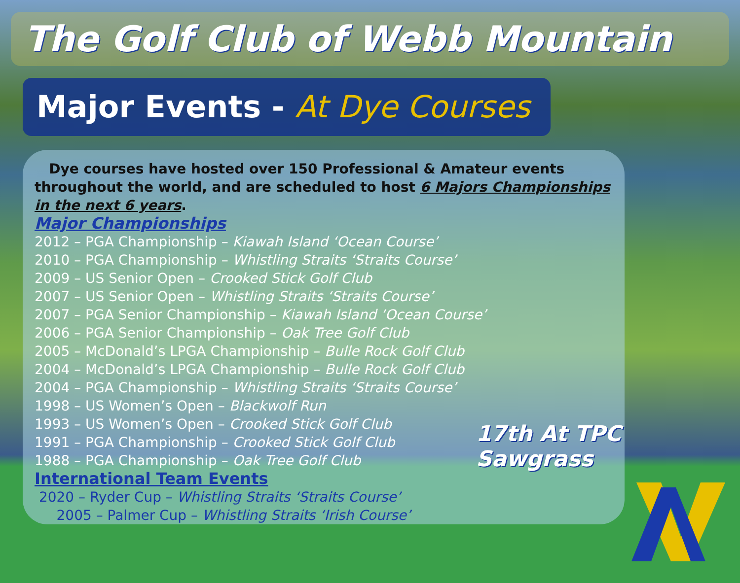The Golf Club of Webb Mountain
Major Events - At Dye Courses
Dye courses have hosted over 150 Professional & Amateur events throughout the world, and are scheduled to host 6 Majors Championships in the next 6 years.
Major Championships
2012 – PGA Championship – Kiawah Island ‘Ocean Course’
2010 – PGA Championship – Whistling Straits ‘Straits Course’
2009 – US Senior Open – Crooked Stick Golf Club
2007 – US Senior Open – Whistling Straits ‘Straits Course’
2007 – PGA Senior Championship – Kiawah Island ‘Ocean Course’
2006 – PGA Senior Championship – Oak Tree Golf Club
2005 – McDonald’s LPGA Championship – Bulle Rock Golf Club
2004 – McDonald’s LPGA Championship – Bulle Rock Golf Club
2004 – PGA Championship – Whistling Straits ‘Straits Course’
1998 – US Women’s Open – Blackwolf Run
1993 – US Women’s Open – Crooked Stick Golf Club
1991 – PGA Championship – Crooked Stick Golf Club
1988 – PGA Championship – Oak Tree Golf Club
International Team Events
2020 – Ryder Cup – Whistling Straits ‘Straits Course’
2005 – Palmer Cup – Whistling Straits ‘Irish Course’
17th At TPC Sawgrass